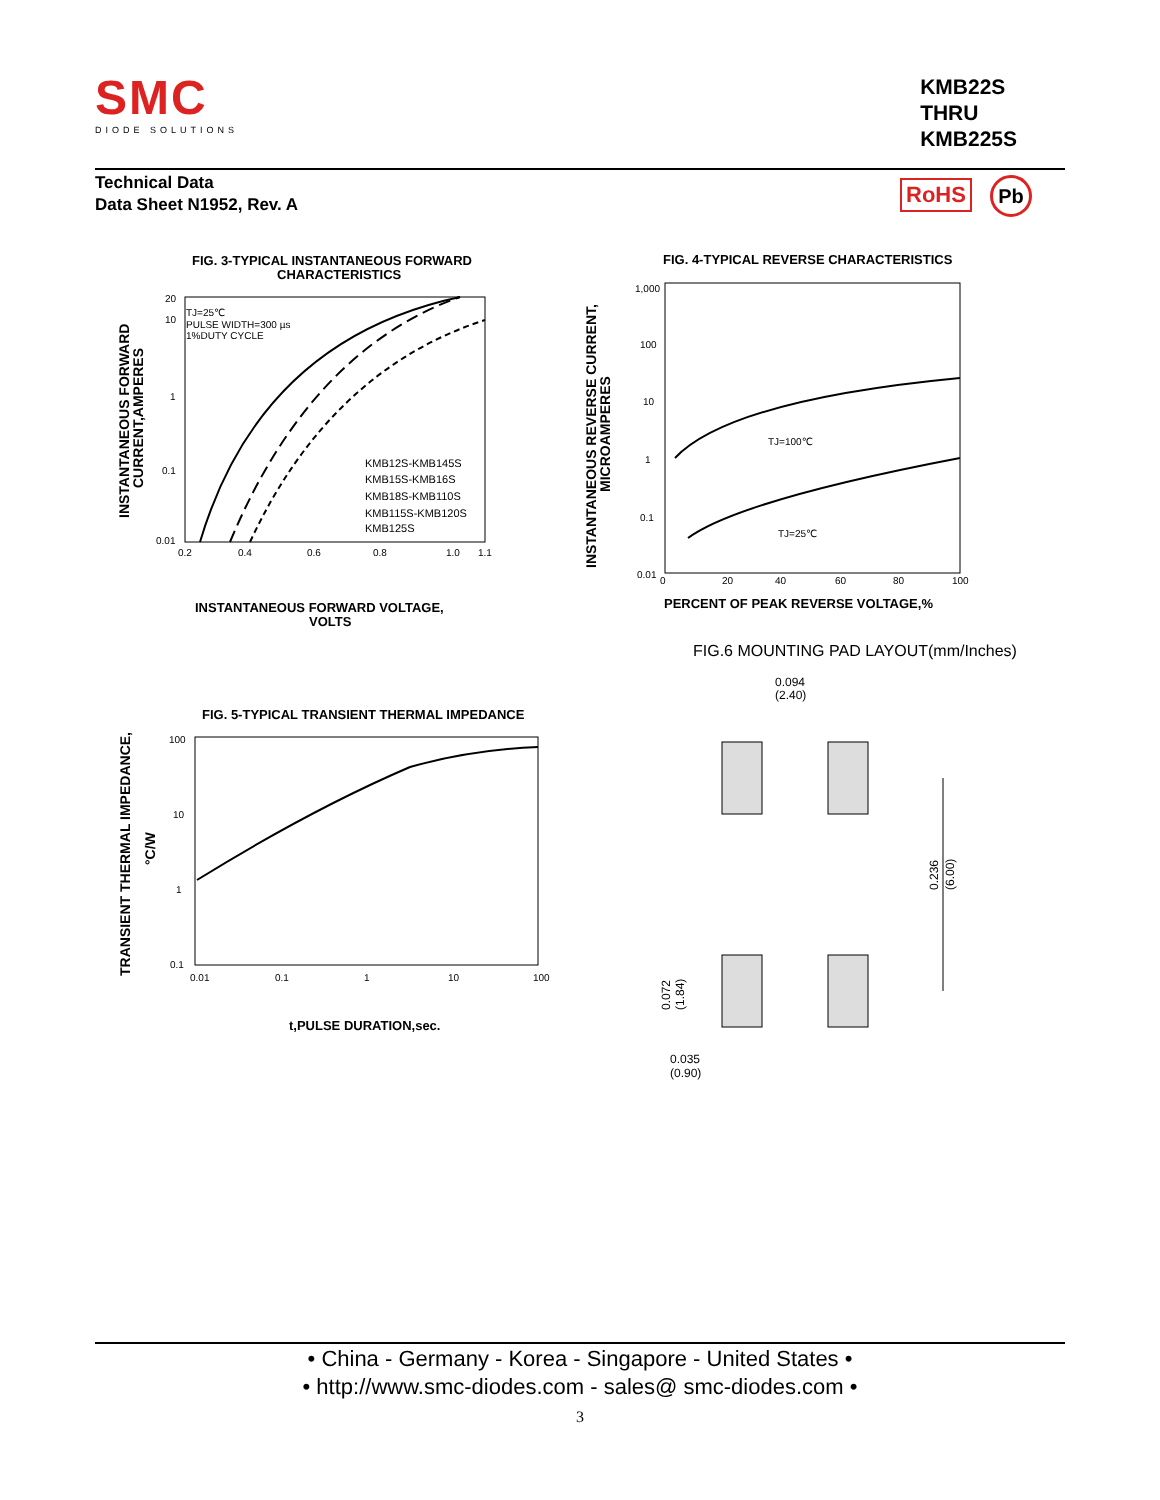SMC
DIODE SOLUTIONS
KMB22S
THRU
KMB225S
Technical Data
Data Sheet N1952, Rev. A
RoHS Pb
FIG. 3-TYPICAL INSTANTANEOUS FORWARD
CHARACTERISTICS
TJ=25℃
PULSE WIDTH=300 µs
1%DUTY CYCLE
KMB12S-KMB145S
KMB15S-KMB16S
KMB18S-KMB110S
KMB115S-KMB120S
KMB125S
20
10
1
0.1
0.01
0.2
0.4
0.6
0.8
1.0
1.1
INSTANTANEOUS FORWARD VOLTAGE,
VOLTS
INSTANTANEOUS FORWARD
CURRENT,AMPERES
FIG. 4-TYPICAL REVERSE CHARACTERISTICS
TJ=100℃
TJ=25℃
1,000
100
10
1
0.1
0.01
0
20
40
60
80
100
PERCENT OF PEAK REVERSE VOLTAGE,%
INSTANTANEOUS REVERSE CURRENT,
MICROAMPERES
FIG. 5-TYPICAL TRANSIENT THERMAL IMPEDANCE
100
10
1
0.1
0.01
0.1
1
10
100
t,PULSE DURATION,sec.
TRANSIENT THERMAL IMPEDANCE,
°C/W
FIG.6 MOUNTING PAD LAYOUT(mm/Inches)
0.094
(2.40)
0.236
(6.00)
0.072
(1.84)
0.035
(0.90)
• China - Germany - Korea - Singapore - United States •
• http://www.smc-diodes.com - sales@ smc-diodes.com •
3